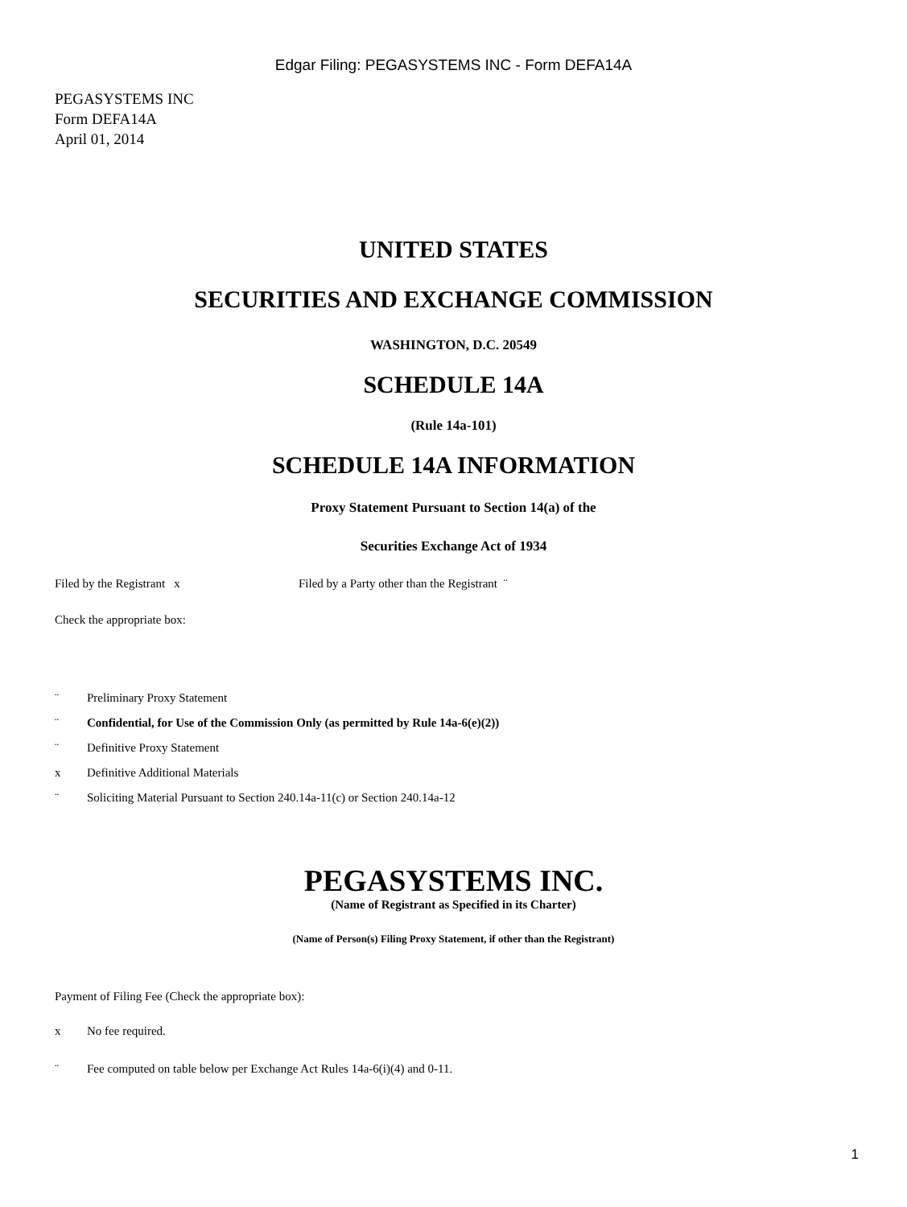Edgar Filing: PEGASYSTEMS INC - Form DEFA14A
PEGASYSTEMS INC
Form DEFA14A
April 01, 2014
UNITED STATES
SECURITIES AND EXCHANGE COMMISSION
WASHINGTON, D.C. 20549
SCHEDULE 14A
(Rule 14a-101)
SCHEDULE 14A INFORMATION
Proxy Statement Pursuant to Section 14(a) of the
Securities Exchange Act of 1934
Filed by the Registrant x Filed by a Party other than the Registrant ¨
Check the appropriate box:
¨ Preliminary Proxy Statement
¨ Confidential, for Use of the Commission Only (as permitted by Rule 14a-6(e)(2))
¨ Definitive Proxy Statement
x Definitive Additional Materials
¨ Soliciting Material Pursuant to Section 240.14a-11(c) or Section 240.14a-12
PEGASYSTEMS INC.
(Name of Registrant as Specified in its Charter)
(Name of Person(s) Filing Proxy Statement, if other than the Registrant)
Payment of Filing Fee (Check the appropriate box):
x No fee required.
¨ Fee computed on table below per Exchange Act Rules 14a-6(i)(4) and 0-11.
1